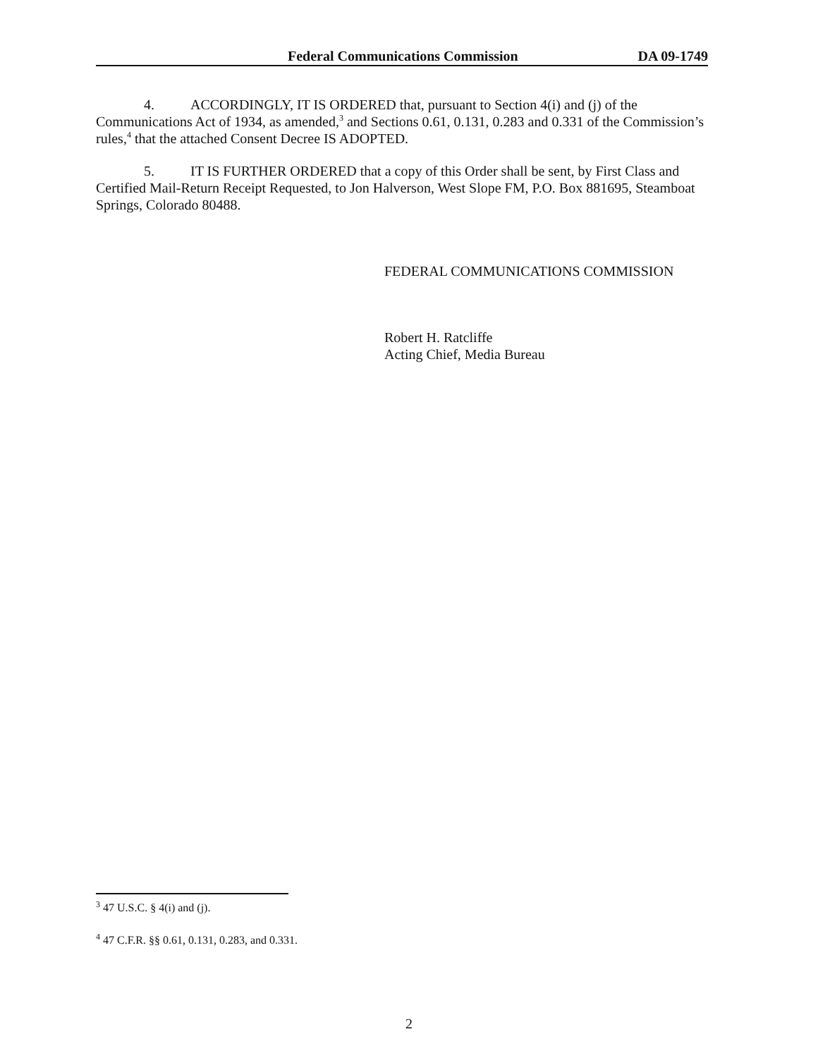Federal Communications Commission DA 09-1749
4. ACCORDINGLY, IT IS ORDERED that, pursuant to Section 4(i) and (j) of the Communications Act of 1934, as amended,<sup>3</sup> and Sections 0.61, 0.131, 0.283 and 0.331 of the Commission’s rules,<sup>4</sup> that the attached Consent Decree IS ADOPTED.
5. IT IS FURTHER ORDERED that a copy of this Order shall be sent, by First Class and Certified Mail-Return Receipt Requested, to Jon Halverson, West Slope FM, P.O. Box 881695, Steamboat Springs, Colorado 80488.
FEDERAL COMMUNICATIONS COMMISSION
Robert H. Ratcliffe
Acting Chief, Media Bureau
<sup>3</sup> 47 U.S.C. § 4(i) and (j).
<sup>4</sup> 47 C.F.R. §§ 0.61, 0.131, 0.283, and 0.331.
2